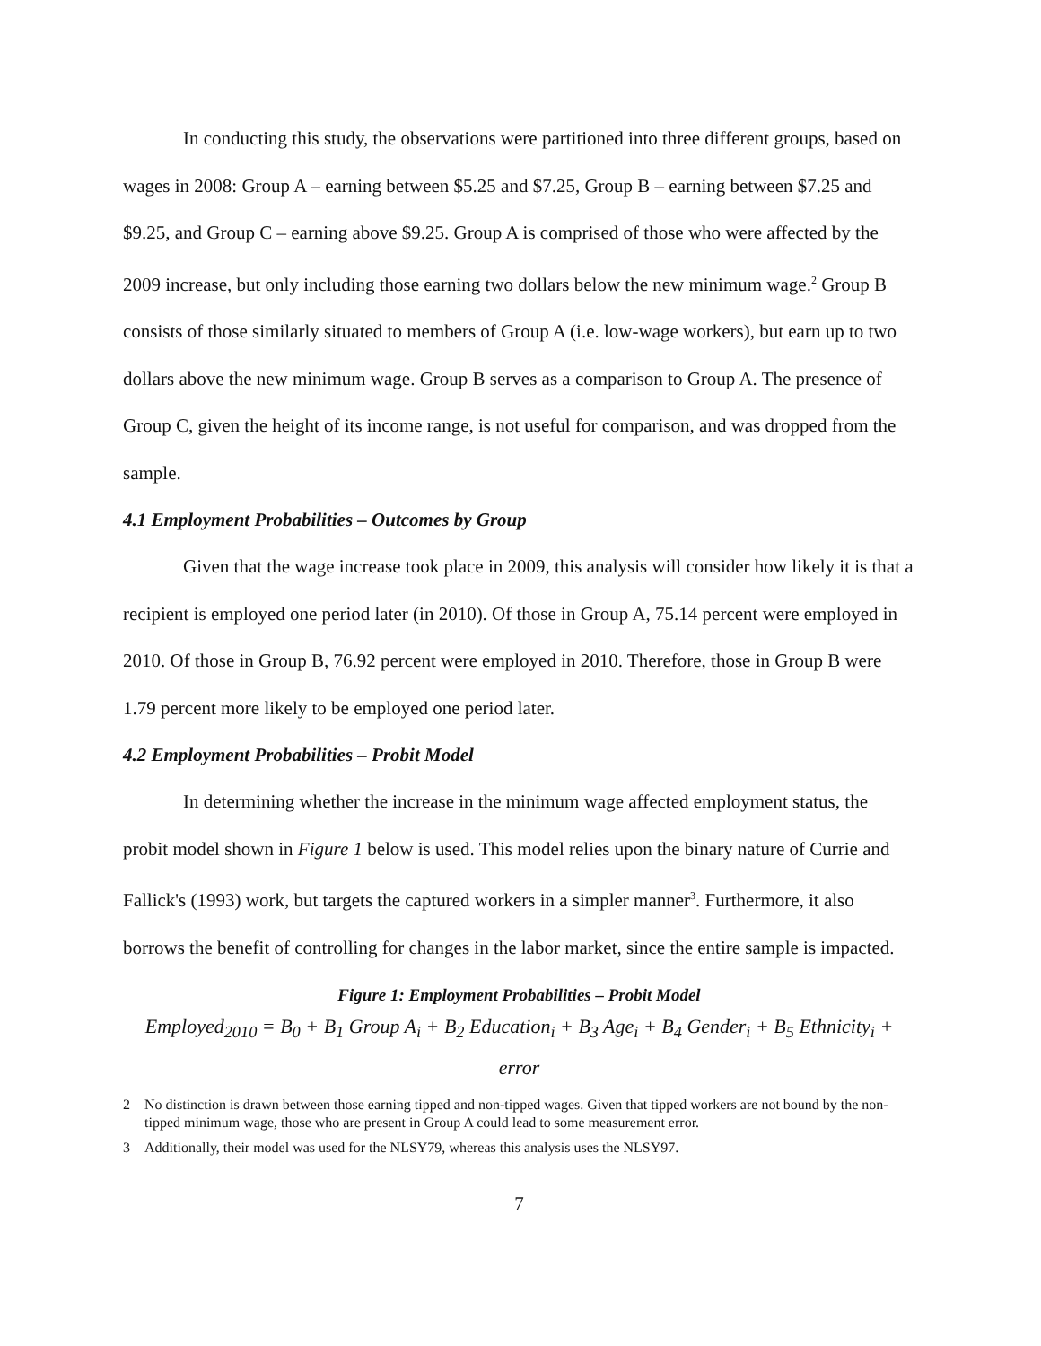In conducting this study, the observations were partitioned into three different groups, based on wages in 2008: Group A – earning between $5.25 and $7.25, Group B – earning between $7.25 and $9.25, and Group C – earning above $9.25. Group A is comprised of those who were affected by the 2009 increase, but only including those earning two dollars below the new minimum wage.<sup>2</sup> Group B consists of those similarly situated to members of Group A (i.e. low-wage workers), but earn up to two dollars above the new minimum wage. Group B serves as a comparison to Group A. The presence of Group C, given the height of its income range, is not useful for comparison, and was dropped from the sample.
4.1 Employment Probabilities – Outcomes by Group
Given that the wage increase took place in 2009, this analysis will consider how likely it is that a recipient is employed one period later (in 2010). Of those in Group A, 75.14 percent were employed in 2010. Of those in Group B, 76.92 percent were employed in 2010. Therefore, those in Group B were 1.79 percent more likely to be employed one period later.
4.2 Employment Probabilities – Probit Model
In determining whether the increase in the minimum wage affected employment status, the probit model shown in Figure 1 below is used. This model relies upon the binary nature of Currie and Fallick's (1993) work, but targets the captured workers in a simpler manner<sup>3</sup>. Furthermore, it also borrows the benefit of controlling for changes in the labor market, since the entire sample is impacted.
Figure 1: Employment Probabilities – Probit Model
Employed<sub>2010</sub> = B<sub>0</sub> + B<sub>1</sub> Group A<sub>i</sub> + B<sub>2</sub> Education<sub>i</sub> + B<sub>3</sub> Age<sub>i</sub> + B<sub>4</sub> Gender<sub>i</sub> + B<sub>5</sub> Ethnicity<sub>i</sub> + error
2 No distinction is drawn between those earning tipped and non-tipped wages. Given that tipped workers are not bound by the non-tipped minimum wage, those who are present in Group A could lead to some measurement error.
3 Additionally, their model was used for the NLSY79, whereas this analysis uses the NLSY97.
7